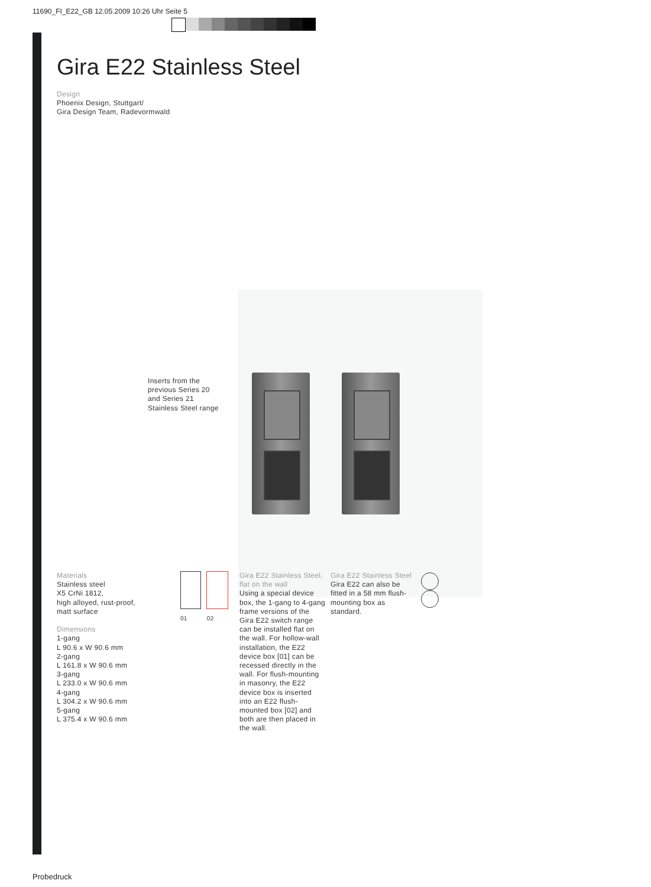11690_FI_E22_GB 12.05.2009 10:26 Uhr Seite 5
Gira E22 Stainless Steel
Design
Phoenix Design, Stuttgart/
Gira Design Team, Radevormwald
Inserts from the
previous Series 20
and Series 21
Stainless Steel range
Materials
Stainless steel
X5 CrNi 1812,
high alloyed, rust-proof,
matt surface
Dimensions
1-gang
L 90.6 x W 90.6 mm
2-gang
L 161.8 x W 90.6 mm
3-gang
L 233.0 x W 90.6 mm
4-gang
L 304.2 x W 90.6 mm
5-gang
L 375.4 x W 90.6 mm
01 02
Gira E22 Stainless Steel,
flat on the wall
Using a special device box, the 1-gang to 4-gang frame versions of the Gira E22 switch range can be installed flat on the wall. For hollow-wall installation, the E22 device box [01] can be recessed directly in the wall. For flush-mounting in masonry, the E22 device box is inserted into an E22 flush-mounted box [02] and both are then placed in the wall.
Gira E22 Stainless Steel
Gira E22 can also be fitted in a 58 mm flush-mounting box as standard.
Probedruck